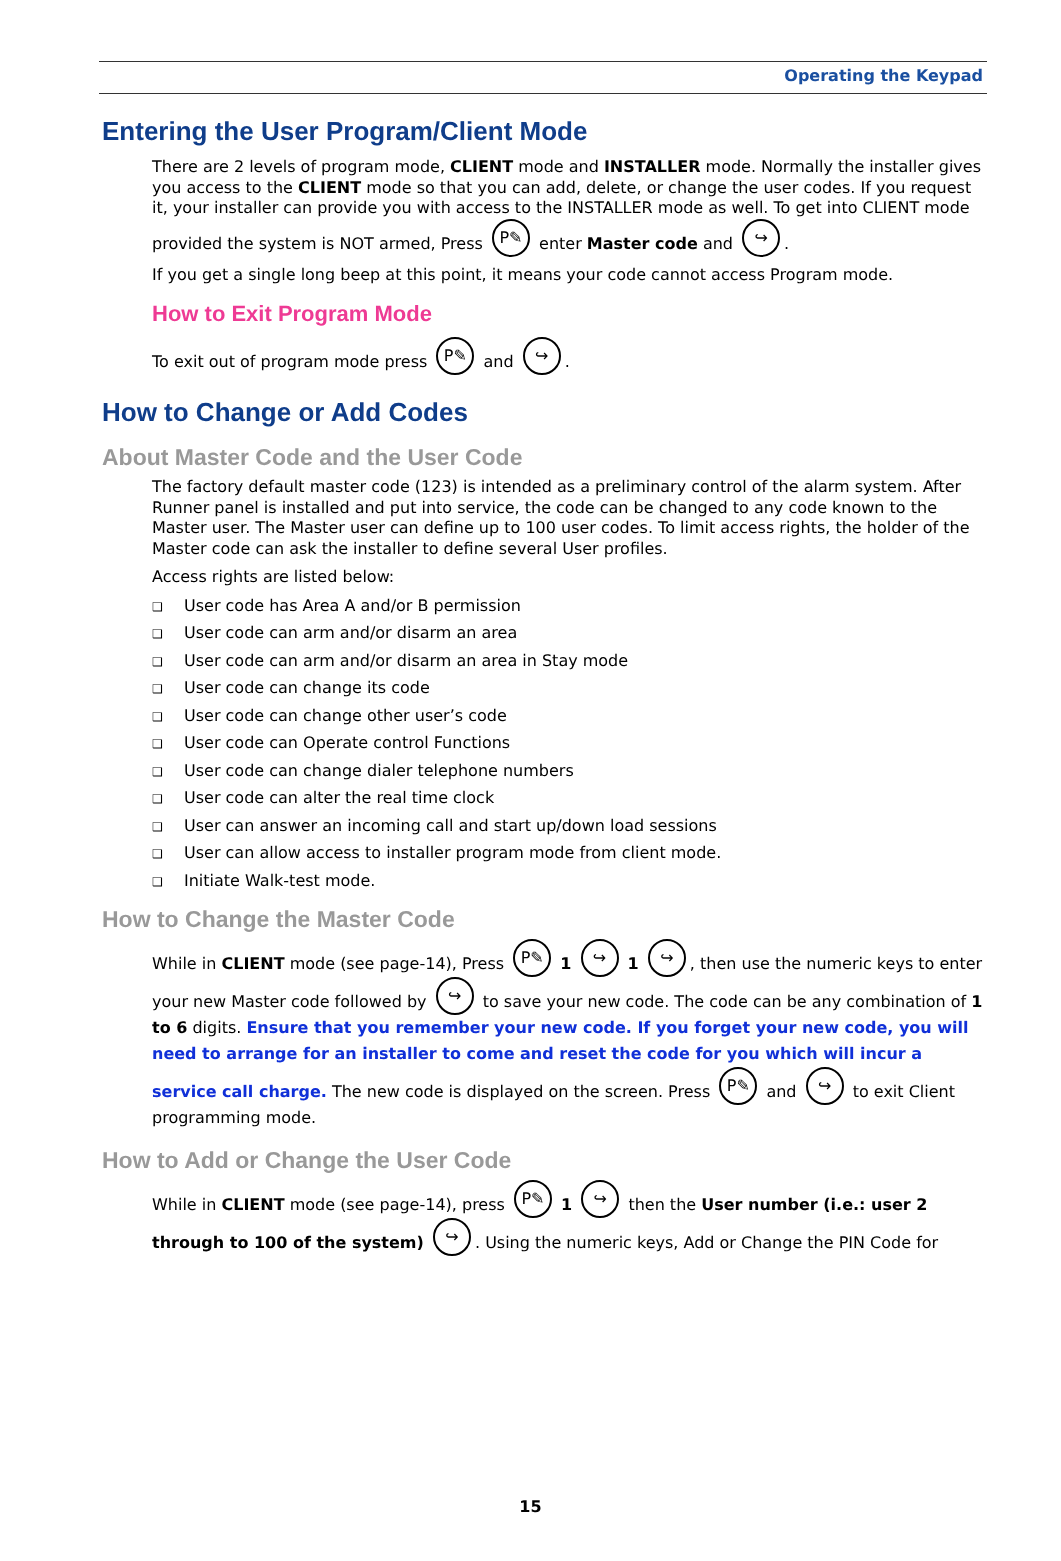Operating the Keypad
Entering the User Program/Client Mode
There are 2 levels of program mode, CLIENT mode and INSTALLER mode. Normally the installer gives you access to the CLIENT mode so that you can add, delete, or change the user codes. If you request it, your installer can provide you with access to the INSTALLER mode as well. To get into CLIENT mode provided the system is NOT armed, Press P✎ enter Master code and ↪.
If you get a single long beep at this point, it means your code cannot access Program mode.
How to Exit Program Mode
To exit out of program mode press P✎ and ↪.
How to Change or Add Codes
About Master Code and the User Code
The factory default master code (123) is intended as a preliminary control of the alarm system. After Runner panel is installed and put into service, the code can be changed to any code known to the Master user. The Master user can define up to 100 user codes. To limit access rights, the holder of the Master code can ask the installer to define several User profiles.
Access rights are listed below:
❑ User code has Area A and/or B permission
❑ User code can arm and/or disarm an area
❑ User code can arm and/or disarm an area in Stay mode
❑ User code can change its code
❑ User code can change other user’s code
❑ User code can Operate control Functions
❑ User code can change dialer telephone numbers
❑ User code can alter the real time clock
❑ User can answer an incoming call and start up/down load sessions
❑ User can allow access to installer program mode from client mode.
❑ Initiate Walk-test mode.
How to Change the Master Code
While in CLIENT mode (see page-14), Press P✎ 1 ↪ 1 ↪, then use the numeric keys to enter your new Master code followed by ↪ to save your new code. The code can be any combination of 1 to 6 digits. Ensure that you remember your new code. If you forget your new code, you will need to arrange for an installer to come and reset the code for you which will incur a service call charge. The new code is displayed on the screen. Press P✎ and ↪ to exit Client programming mode.
How to Add or Change the User Code
While in CLIENT mode (see page-14), press P✎ 1 ↪ then the User number (i.e.: user 2 through to 100 of the system) ↪. Using the numeric keys, Add or Change the PIN Code for
15